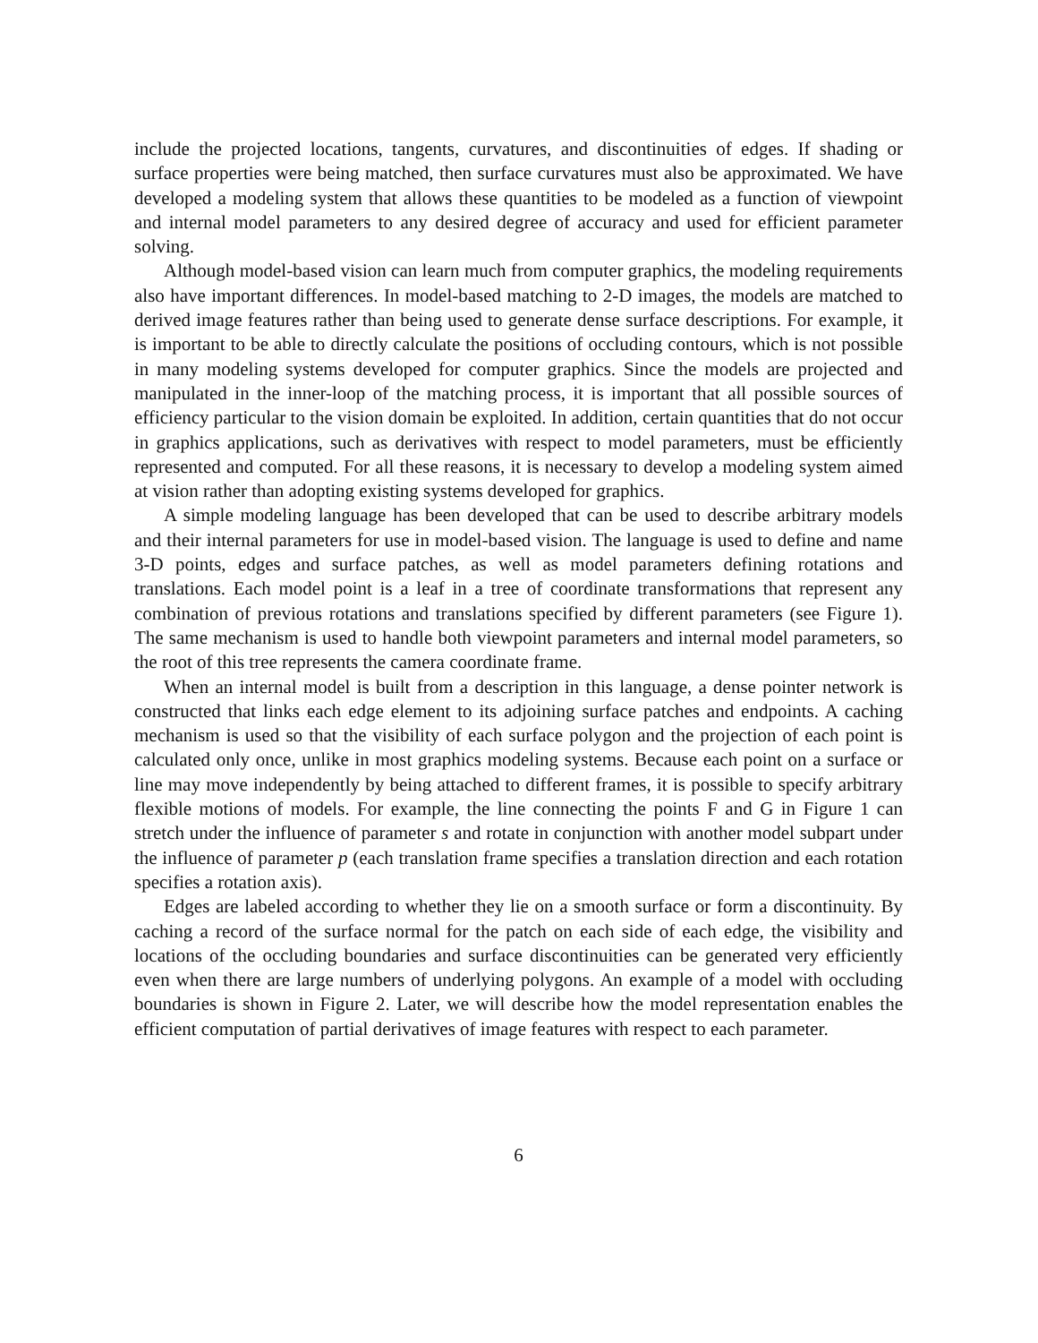include the projected locations, tangents, curvatures, and discontinuities of edges. If shading or surface properties were being matched, then surface curvatures must also be approximated. We have developed a modeling system that allows these quantities to be modeled as a function of viewpoint and internal model parameters to any desired degree of accuracy and used for efficient parameter solving.
Although model-based vision can learn much from computer graphics, the modeling requirements also have important differences. In model-based matching to 2-D images, the models are matched to derived image features rather than being used to generate dense surface descriptions. For example, it is important to be able to directly calculate the positions of occluding contours, which is not possible in many modeling systems developed for computer graphics. Since the models are projected and manipulated in the inner-loop of the matching process, it is important that all possible sources of efficiency particular to the vision domain be exploited. In addition, certain quantities that do not occur in graphics applications, such as derivatives with respect to model parameters, must be efficiently represented and computed. For all these reasons, it is necessary to develop a modeling system aimed at vision rather than adopting existing systems developed for graphics.
A simple modeling language has been developed that can be used to describe arbitrary models and their internal parameters for use in model-based vision. The language is used to define and name 3-D points, edges and surface patches, as well as model parameters defining rotations and translations. Each model point is a leaf in a tree of coordinate transformations that represent any combination of previous rotations and translations specified by different parameters (see Figure 1). The same mechanism is used to handle both viewpoint parameters and internal model parameters, so the root of this tree represents the camera coordinate frame.
When an internal model is built from a description in this language, a dense pointer network is constructed that links each edge element to its adjoining surface patches and endpoints. A caching mechanism is used so that the visibility of each surface polygon and the projection of each point is calculated only once, unlike in most graphics modeling systems. Because each point on a surface or line may move independently by being attached to different frames, it is possible to specify arbitrary flexible motions of models. For example, the line connecting the points F and G in Figure 1 can stretch under the influence of parameter s and rotate in conjunction with another model subpart under the influence of parameter p (each translation frame specifies a translation direction and each rotation specifies a rotation axis).
Edges are labeled according to whether they lie on a smooth surface or form a discontinuity. By caching a record of the surface normal for the patch on each side of each edge, the visibility and locations of the occluding boundaries and surface discontinuities can be generated very efficiently even when there are large numbers of underlying polygons. An example of a model with occluding boundaries is shown in Figure 2. Later, we will describe how the model representation enables the efficient computation of partial derivatives of image features with respect to each parameter.
6